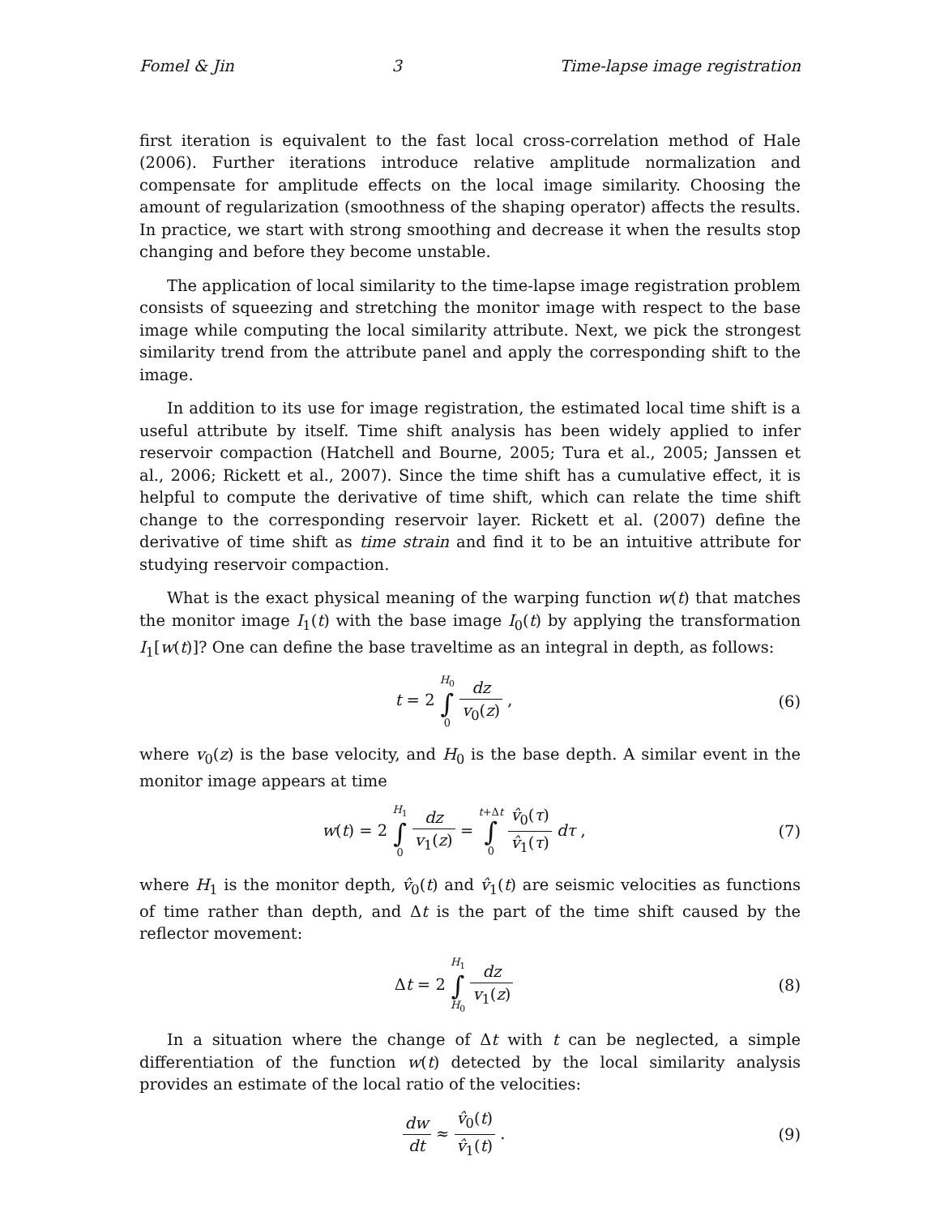Fomel & Jin 3 Time-lapse image registration
first iteration is equivalent to the fast local cross-correlation method of Hale (2006). Further iterations introduce relative amplitude normalization and compensate for amplitude effects on the local image similarity. Choosing the amount of regularization (smoothness of the shaping operator) affects the results. In practice, we start with strong smoothing and decrease it when the results stop changing and before they become unstable.
The application of local similarity to the time-lapse image registration problem consists of squeezing and stretching the monitor image with respect to the base image while computing the local similarity attribute. Next, we pick the strongest similarity trend from the attribute panel and apply the corresponding shift to the image.
In addition to its use for image registration, the estimated local time shift is a useful attribute by itself. Time shift analysis has been widely applied to infer reservoir compaction (Hatchell and Bourne, 2005; Tura et al., 2005; Janssen et al., 2006; Rickett et al., 2007). Since the time shift has a cumulative effect, it is helpful to compute the derivative of time shift, which can relate the time shift change to the corresponding reservoir layer. Rickett et al. (2007) define the derivative of time shift as time strain and find it to be an intuitive attribute for studying reservoir compaction.
What is the exact physical meaning of the warping function w(t) that matches the monitor image I<sub>1</sub>(t) with the base image I<sub>0</sub>(t) by applying the transformation I<sub>1</sub>[w(t)]? One can define the base traveltime as an integral in depth, as follows:
t = 2 H<sub>0</sub> ∫ 0 dz v<sub>0</sub>(z) , (6)
where v<sub>0</sub>(z) is the base velocity, and H<sub>0</sub> is the base depth. A similar event in the monitor image appears at time
w(t) = 2 H<sub>1</sub> ∫ 0 dz v<sub>1</sub>(z) = t+Δt ∫ 0 v̂<sub>0</sub>(τ) v̂<sub>1</sub>(τ) dτ ,
(7)
where H<sub>1</sub> is the monitor depth, v̂<sub>0</sub>(t) and v̂<sub>1</sub>(t) are seismic velocities as functions of time rather than depth, and Δt is the part of the time shift caused by the reflector movement:
Δt = 2 H<sub>1</sub> ∫ H<sub>0</sub> dz v<sub>1</sub>(z) (8)
In a situation where the change of Δt with t can be neglected, a simple differentiation of the function w(t) detected by the local similarity analysis provides an estimate of the local ratio of the velocities:
dw dt ≈ v̂<sub>0</sub>(t) v̂<sub>1</sub>(t) . (9)